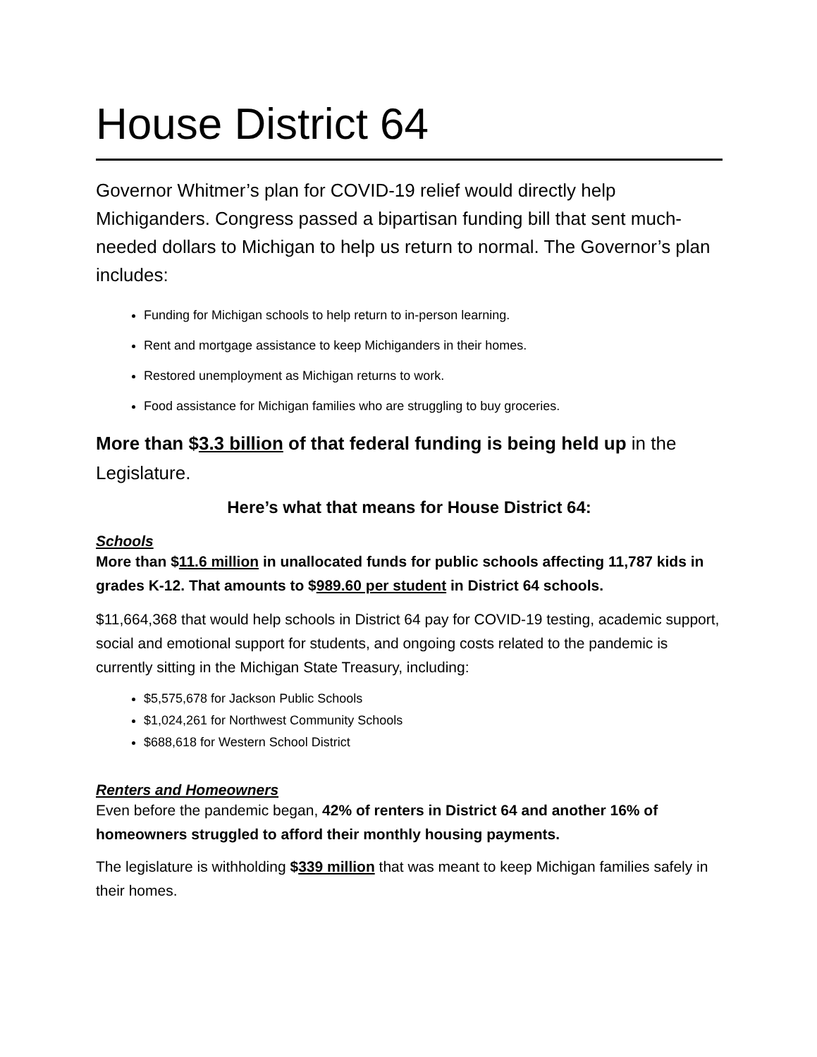House District 64
Governor Whitmer’s plan for COVID-19 relief would directly help Michiganders. Congress passed a bipartisan funding bill that sent much-needed dollars to Michigan to help us return to normal. The Governor’s plan includes:
Funding for Michigan schools to help return to in-person learning.
Rent and mortgage assistance to keep Michiganders in their homes.
Restored unemployment as Michigan returns to work.
Food assistance for Michigan families who are struggling to buy groceries.
More than $3.3 billion of that federal funding is being held up in the Legislature.
Here’s what that means for House District 64:
Schools
More than $11.6 million in unallocated funds for public schools affecting 11,787 kids in grades K-12. That amounts to $989.60 per student in District 64 schools.
$11,664,368 that would help schools in District 64 pay for COVID-19 testing, academic support, social and emotional support for students, and ongoing costs related to the pandemic is currently sitting in the Michigan State Treasury, including:
$5,575,678 for Jackson Public Schools
$1,024,261 for Northwest Community Schools
$688,618 for Western School District
Renters and Homeowners
Even before the pandemic began, 42% of renters in District 64 and another 16% of homeowners struggled to afford their monthly housing payments.
The legislature is withholding $339 million that was meant to keep Michigan families safely in their homes.